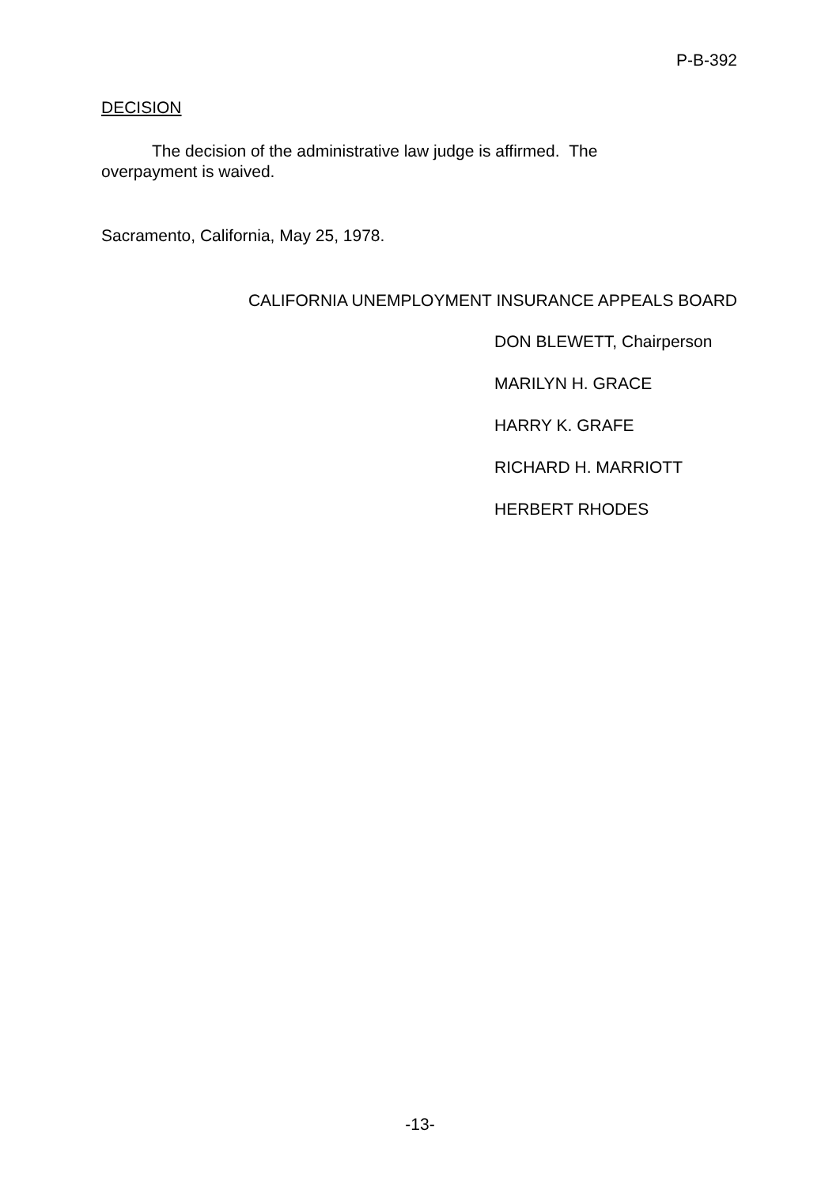P-B-392
DECISION
The decision of the administrative law judge is affirmed. The overpayment is waived.
Sacramento, California, May 25, 1978.
CALIFORNIA UNEMPLOYMENT INSURANCE APPEALS BOARD
DON BLEWETT, Chairperson
MARILYN H. GRACE
HARRY K. GRAFE
RICHARD H. MARRIOTT
HERBERT RHODES
-13-